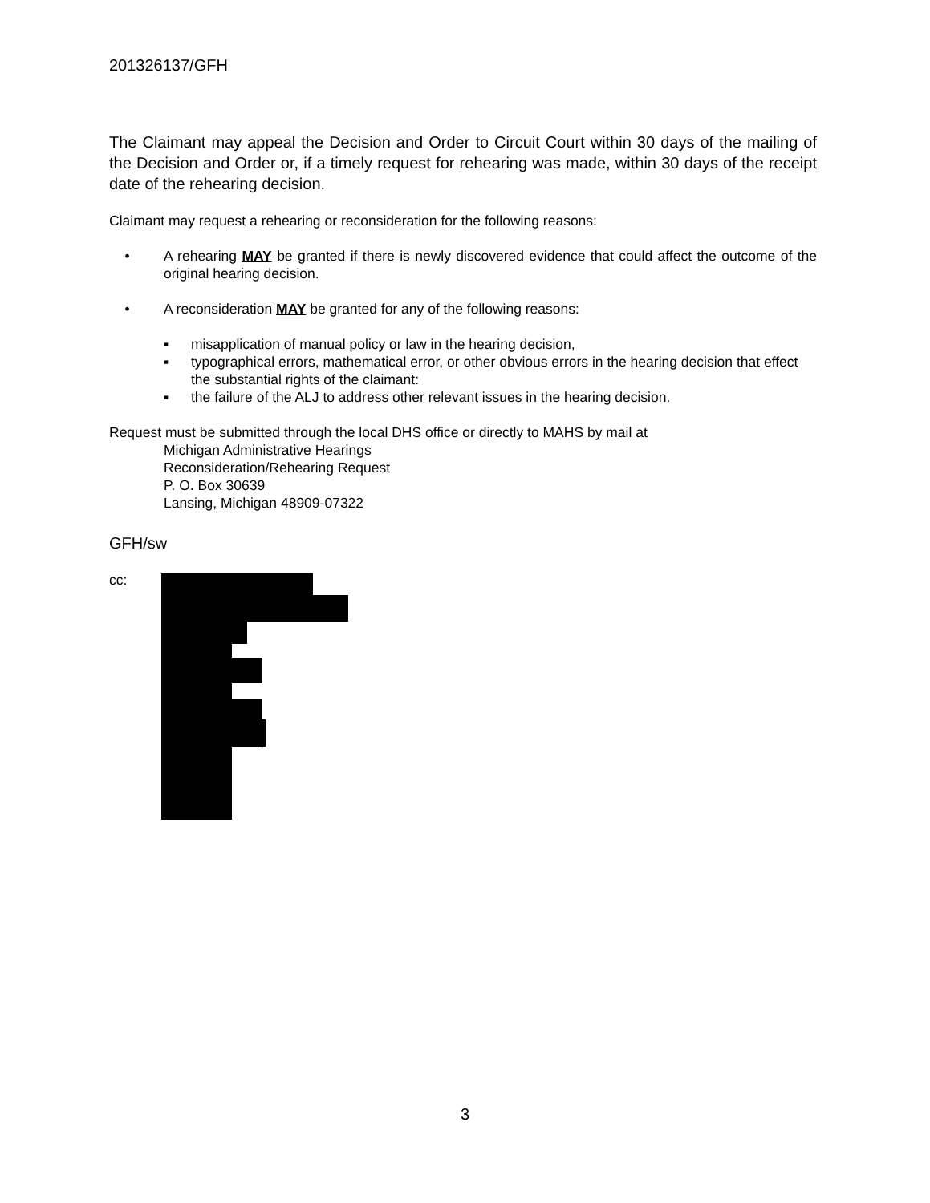201326137/GFH
The Claimant may appeal the Decision and Order to Circuit Court within 30 days of the mailing of the Decision and Order or, if a timely request for rehearing was made, within 30 days of the receipt date of the rehearing decision.
Claimant may request a rehearing or reconsideration for the following reasons:
• A rehearing MAY be granted if there is newly discovered evidence that could affect the outcome of the original hearing decision.
• A reconsideration MAY be granted for any of the following reasons:
▪ misapplication of manual policy or law in the hearing decision,
▪ typographical errors, mathematical error, or other obvious errors in the hearing decision that effect the substantial rights of the claimant:
▪ the failure of the ALJ to address other relevant issues in the hearing decision.
Request must be submitted through the local DHS office or directly to MAHS by mail at
Michigan Administrative Hearings
Reconsideration/Rehearing Request
P. O. Box 30639
Lansing, Michigan 48909-07322
GFH/sw
cc:
3